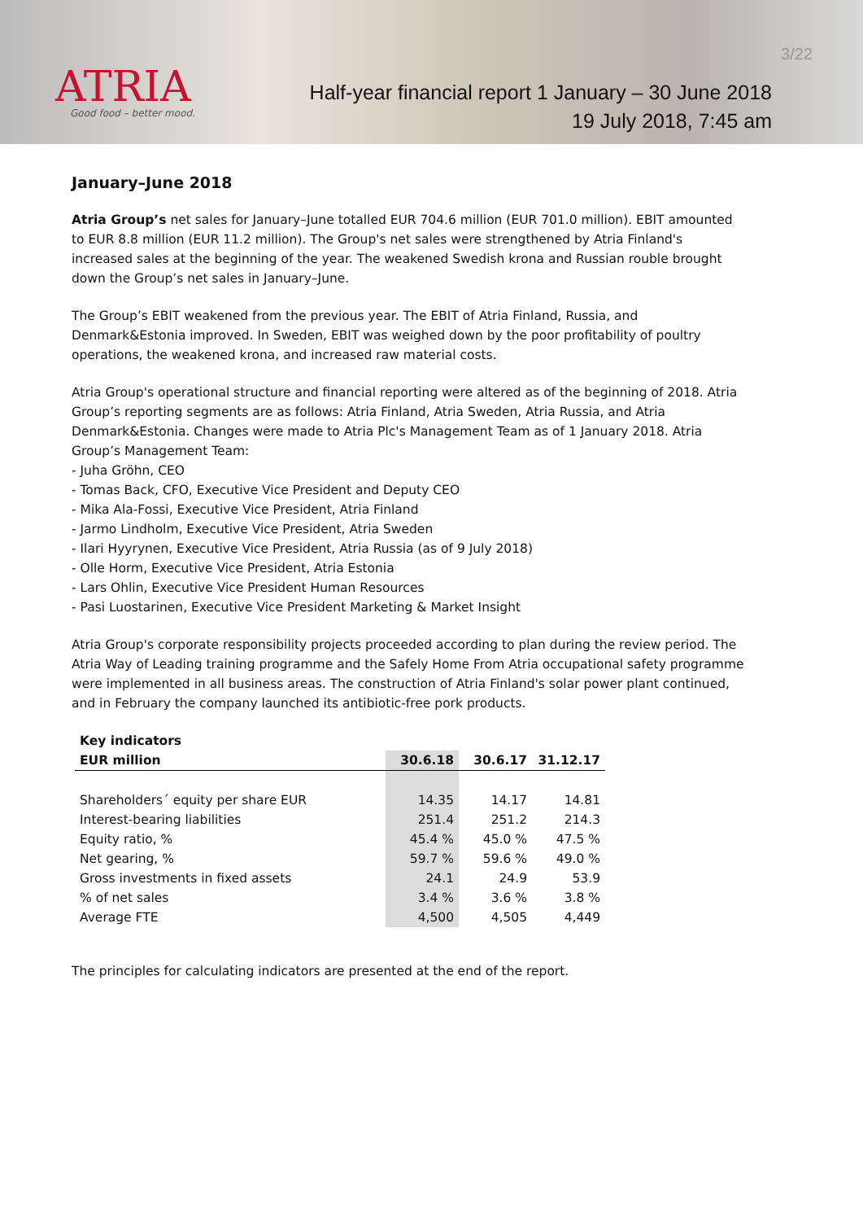ATRIA
Good food – better mood.
3/22
Half-year financial report 1 January – 30 June 2018
19 July 2018, 7:45 am
January–June 2018
Atria Group’s net sales for January–June totalled EUR 704.6 million (EUR 701.0 million). EBIT amounted to EUR 8.8 million (EUR 11.2 million). The Group's net sales were strengthened by Atria Finland's increased sales at the beginning of the year. The weakened Swedish krona and Russian rouble brought down the Group’s net sales in January–June.
The Group’s EBIT weakened from the previous year. The EBIT of Atria Finland, Russia, and Denmark&Estonia improved. In Sweden, EBIT was weighed down by the poor profitability of poultry operations, the weakened krona, and increased raw material costs.
Atria Group's operational structure and financial reporting were altered as of the beginning of 2018. Atria Group’s reporting segments are as follows: Atria Finland, Atria Sweden, Atria Russia, and Atria Denmark&Estonia. Changes were made to Atria Plc's Management Team as of 1 January 2018. Atria Group’s Management Team:
- Juha Gröhn, CEO
- Tomas Back, CFO, Executive Vice President and Deputy CEO
- Mika Ala-Fossi, Executive Vice President, Atria Finland
- Jarmo Lindholm, Executive Vice President, Atria Sweden
- Ilari Hyyrynen, Executive Vice President, Atria Russia (as of 9 July 2018)
- Olle Horm, Executive Vice President, Atria Estonia
- Lars Ohlin, Executive Vice President Human Resources
- Pasi Luostarinen, Executive Vice President Marketing & Market Insight
Atria Group's corporate responsibility projects proceeded according to plan during the review period. The Atria Way of Leading training programme and the Safely Home From Atria occupational safety programme were implemented in all business areas. The construction of Atria Finland's solar power plant continued, and in February the company launched its antibiotic-free pork products.
| Key indicators | | | |
| --- | --- | --- | --- |
| EUR million | 30.6.18 | 30.6.17 | 31.12.17 |
| Shareholders´ equity per share EUR | 14.35 | 14.17 | 14.81 |
| Interest-bearing liabilities | 251.4 | 251.2 | 214.3 |
| Equity ratio, % | 45.4 % | 45.0 % | 47.5 % |
| Net gearing, % | 59.7 % | 59.6 % | 49.0 % |
| Gross investments in fixed assets | 24.1 | 24.9 | 53.9 |
| % of net sales | 3.4 % | 3.6 % | 3.8 % |
| Average FTE | 4,500 | 4,505 | 4,449 |
The principles for calculating indicators are presented at the end of the report.